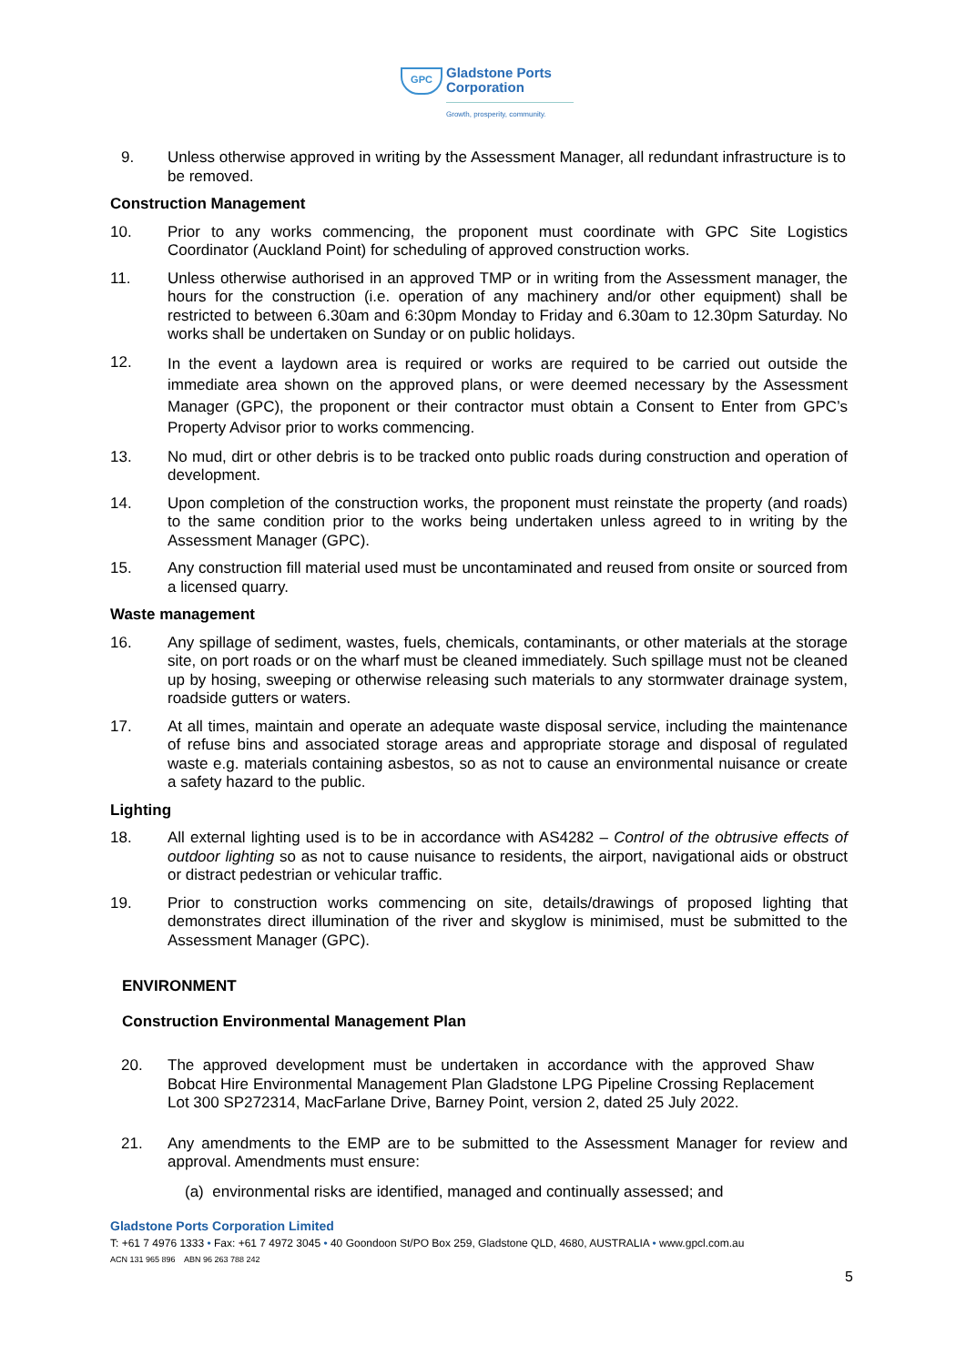GPC
Gladstone Ports
Corporation
Growth, prosperity, community.
9. Unless otherwise approved in writing by the Assessment Manager, all redundant infrastructure is to be removed.
Construction Management
10. Prior to any works commencing, the proponent must coordinate with GPC Site Logistics Coordinator (Auckland Point) for scheduling of approved construction works.
11. Unless otherwise authorised in an approved TMP or in writing from the Assessment manager, the hours for the construction (i.e. operation of any machinery and/or other equipment) shall be restricted to between 6.30am and 6:30pm Monday to Friday and 6.30am to 12.30pm Saturday. No works shall be undertaken on Sunday or on public holidays.
12.
In the event a laydown area is required or works are required to be carried out outside the immediate area shown on the approved plans, or were deemed necessary by the Assessment Manager (GPC), the proponent or their contractor must obtain a Consent to Enter from GPC’s Property Advisor prior to works commencing.
13. No mud, dirt or other debris is to be tracked onto public roads during construction and operation of development.
14. Upon completion of the construction works, the proponent must reinstate the property (and roads) to the same condition prior to the works being undertaken unless agreed to in writing by the Assessment Manager (GPC).
15. Any construction fill material used must be uncontaminated and reused from onsite or sourced from a licensed quarry.
Waste management
16. Any spillage of sediment, wastes, fuels, chemicals, contaminants, or other materials at the storage site, on port roads or on the wharf must be cleaned immediately. Such spillage must not be cleaned up by hosing, sweeping or otherwise releasing such materials to any stormwater drainage system, roadside gutters or waters.
17. At all times, maintain and operate an adequate waste disposal service, including the maintenance of refuse bins and associated storage areas and appropriate storage and disposal of regulated waste e.g. materials containing asbestos, so as not to cause an environmental nuisance or create a safety hazard to the public.
Lighting
18. All external lighting used is to be in accordance with AS4282 – Control of the obtrusive effects of outdoor lighting so as not to cause nuisance to residents, the airport, navigational aids or obstruct or distract pedestrian or vehicular traffic.
19. Prior to construction works commencing on site, details/drawings of proposed lighting that demonstrates direct illumination of the river and skyglow is minimised, must be submitted to the Assessment Manager (GPC).
ENVIRONMENT
Construction Environmental Management Plan
20. The approved development must be undertaken in accordance with the approved Shaw Bobcat Hire Environmental Management Plan Gladstone LPG Pipeline Crossing Replacement Lot 300 SP272314, MacFarlane Drive, Barney Point, version 2, dated 25 July 2022.
21. Any amendments to the EMP are to be submitted to the Assessment Manager for review and approval. Amendments must ensure:
(a) environmental risks are identified, managed and continually assessed; and
Gladstone Ports Corporation Limited
T: +61 7 4976 1333 • Fax: +61 7 4972 3045 • 40 Goondoon St/PO Box 259, Gladstone QLD, 4680, AUSTRALIA • www.gpcl.com.au
ACN 131 965 896 ABN 96 263 788 242
5